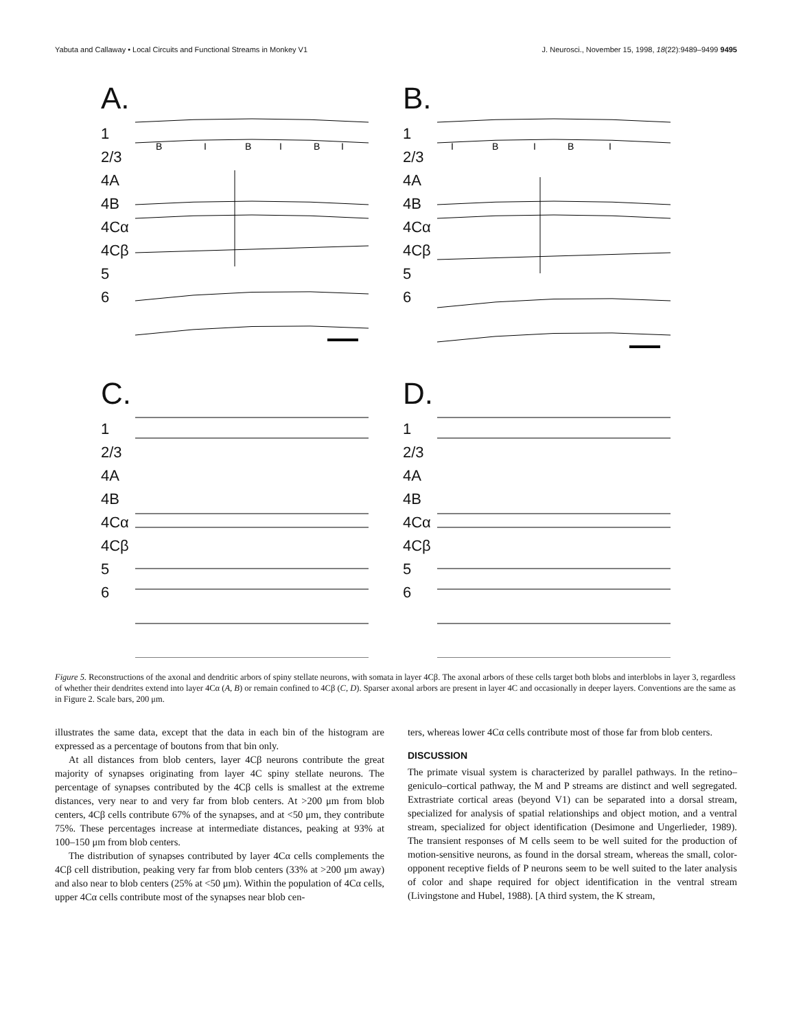Yabuta and Callaway • Local Circuits and Functional Streams in Monkey V1 J. Neurosci., November 15, 1998, 18(22):9489–9499 9495
A.
1
2/3
4A
4B
4Cα
4Cβ
5
6
B
I
B
I
B
I
B.
1
2/3
4A
4B
4Cα
4Cβ
5
6
I
B
I
B
I
C.
1
2/3
4A
4B
4Cα
4Cβ
5
6
D.
1
2/3
4A
4B
4Cα
4Cβ
5
6
Figure 5. Reconstructions of the axonal and dendritic arbors of spiny stellate neurons, with somata in layer 4Cβ. The axonal arbors of these cells target both blobs and interblobs in layer 3, regardless of whether their dendrites extend into layer 4Cα (A, B) or remain confined to 4Cβ (C, D). Sparser axonal arbors are present in layer 4C and occasionally in deeper layers. Conventions are the same as in Figure 2. Scale bars, 200 μm.
illustrates the same data, except that the data in each bin of the histogram are expressed as a percentage of boutons from that bin only.
At all distances from blob centers, layer 4Cβ neurons contribute the great majority of synapses originating from layer 4C spiny stellate neurons. The percentage of synapses contributed by the 4Cβ cells is smallest at the extreme distances, very near to and very far from blob centers. At >200 μm from blob centers, 4Cβ cells contribute 67% of the synapses, and at <50 μm, they contribute 75%. These percentages increase at intermediate distances, peaking at 93% at 100–150 μm from blob centers.
The distribution of synapses contributed by layer 4Cα cells complements the 4Cβ cell distribution, peaking very far from blob centers (33% at >200 μm away) and also near to blob centers (25% at <50 μm). Within the population of 4Cα cells, upper 4Cα cells contribute most of the synapses near blob cen-
ters, whereas lower 4Cα cells contribute most of those far from blob centers.
DISCUSSION
The primate visual system is characterized by parallel pathways. In the retino–geniculo–cortical pathway, the M and P streams are distinct and well segregated. Extrastriate cortical areas (beyond V1) can be separated into a dorsal stream, specialized for analysis of spatial relationships and object motion, and a ventral stream, specialized for object identification (Desimone and Ungerlieder, 1989). The transient responses of M cells seem to be well suited for the production of motion-sensitive neurons, as found in the dorsal stream, whereas the small, color-opponent receptive fields of P neurons seem to be well suited to the later analysis of color and shape required for object identification in the ventral stream (Livingstone and Hubel, 1988). [A third system, the K stream,